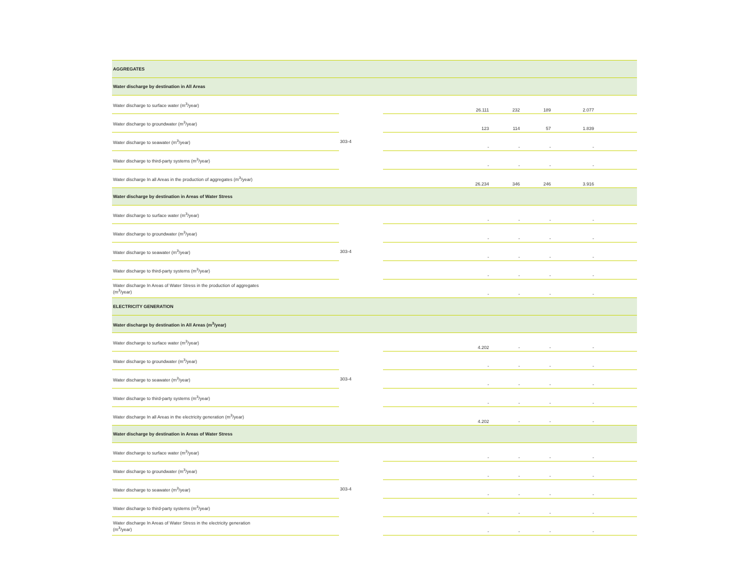| AGGREGATES | | | | | | |
| Water discharge by destination in All Areas | | | | | | |
| Water discharge to surface water (m<sup>3</sup>/year) | 303-4 | 26.111 | 232 | 189 | 2.077 | |
| Water discharge to groundwater (m<sup>3</sup>/year) | | 123 | 114 | 57 | 1.839 | |
| Water discharge to seawater (m<sup>3</sup>/year) | | - | - | - | - | |
| Water discharge to third-party systems (m<sup>3</sup>/year) | | - | - | - | - | |
| Water discharge In all Areas in the production of aggregates (m<sup>3</sup>/year) | | 26.234 | 346 | 246 | 3.916 | |
| Water discharge by destination in Areas of Water Stress | | | | | | |
| Water discharge to surface water (m<sup>3</sup>/year) | 303-4 | - | - | - | - | |
| Water discharge to groundwater (m<sup>3</sup>/year) | | - | - | - | - | |
| Water discharge to seawater (m<sup>3</sup>/year) | | - | - | - | - | |
| Water discharge to third-party systems (m<sup>3</sup>/year) | | - | - | - | - | |
| Water discharge In Areas of Water Stress in the production of aggregates (m<sup>3</sup>/year) | | - | - | - | - | |
| ELECTRICITY GENERATION | | | | | | |
| Water discharge by destination in All Areas (m<sup>3</sup>/year) | | | | | | |
| Water discharge to surface water (m<sup>3</sup>/year) | 303-4 | 4.202 | - | - | - | |
| Water discharge to groundwater (m<sup>3</sup>/year) | | - | - | - | - | |
| Water discharge to seawater (m<sup>3</sup>/year) | | - | - | - | - | |
| Water discharge to third-party systems (m<sup>3</sup>/year) | | - | - | - | - | |
| Water discharge In all Areas in the electricity generation (m<sup>3</sup>/year) | | 4.202 | - | - | - | |
| Water discharge by destination in Areas of Water Stress | | | | | | |
| Water discharge to surface water (m<sup>3</sup>/year) | 303-4 | - | - | - | - | |
| Water discharge to groundwater (m<sup>3</sup>/year) | | - | - | - | - | |
| Water discharge to seawater (m<sup>3</sup>/year) | | - | - | - | - | |
| Water discharge to third-party systems (m<sup>3</sup>/year) | | - | - | - | - | |
| Water discharge In Areas of Water Stress in the electricity generation (m<sup>3</sup>/year) | | - | - | - | - | |